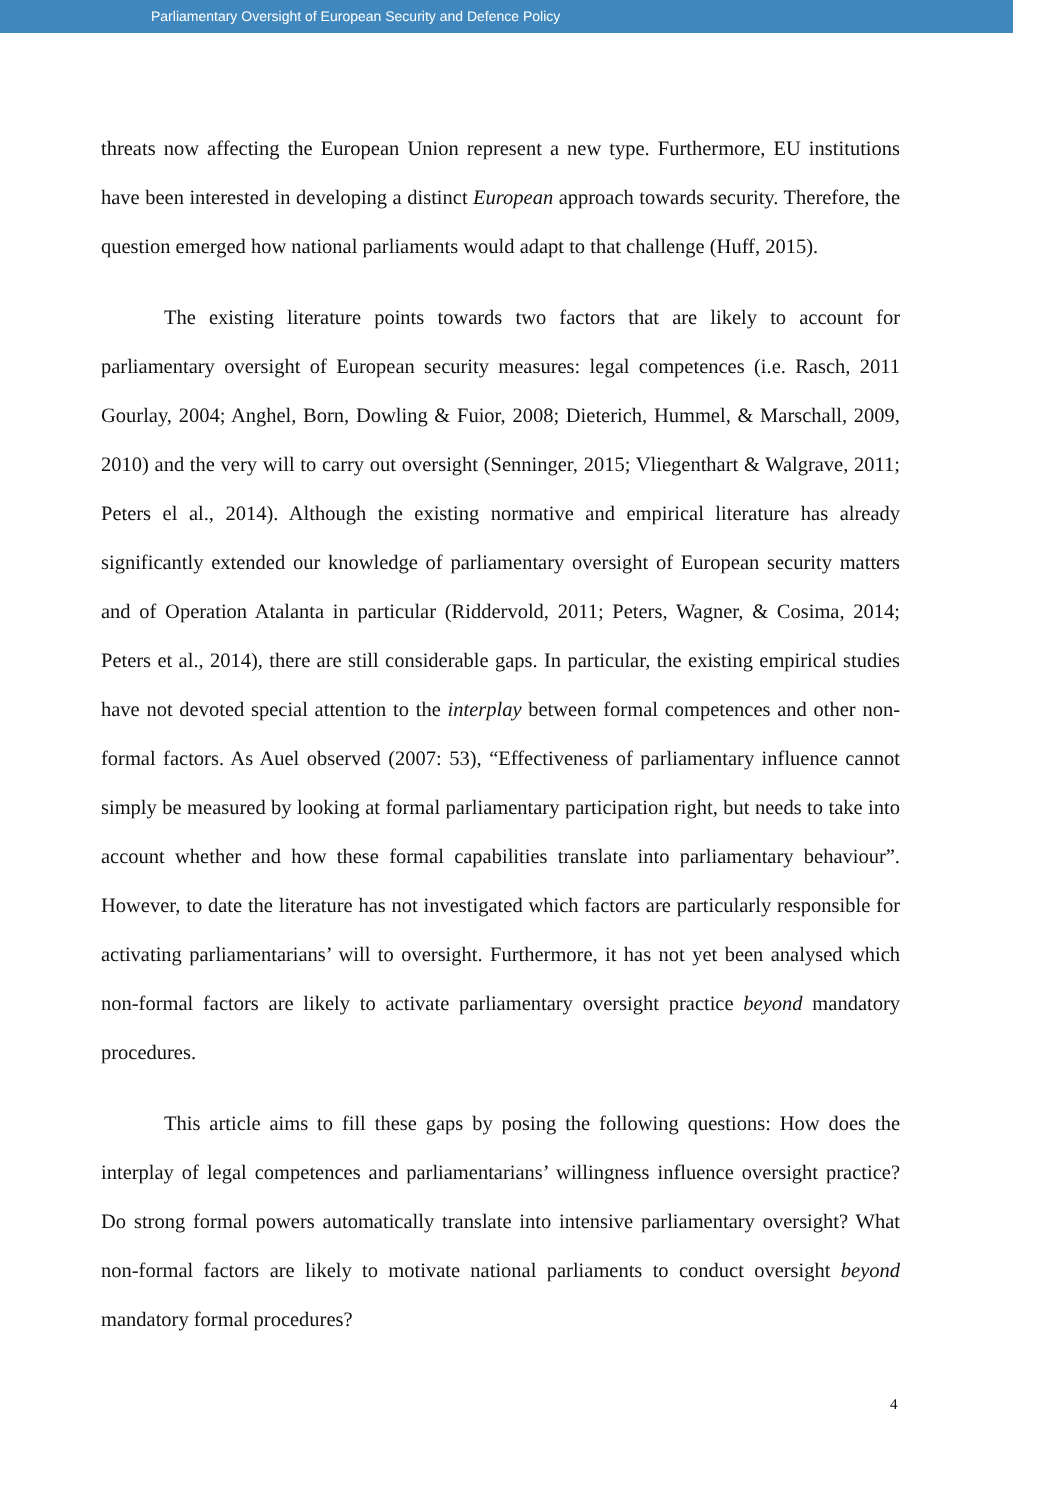Parliamentary Oversight of European Security and Defence Policy
threats now affecting the European Union represent a new type. Furthermore, EU institutions have been interested in developing a distinct European approach towards security. Therefore, the question emerged how national parliaments would adapt to that challenge (Huff, 2015).
The existing literature points towards two factors that are likely to account for parliamentary oversight of European security measures: legal competences (i.e. Rasch, 2011 Gourlay, 2004; Anghel, Born, Dowling & Fuior, 2008; Dieterich, Hummel, & Marschall, 2009, 2010) and the very will to carry out oversight (Senninger, 2015; Vliegenthart & Walgrave, 2011; Peters el al., 2014). Although the existing normative and empirical literature has already significantly extended our knowledge of parliamentary oversight of European security matters and of Operation Atalanta in particular (Riddervold, 2011; Peters, Wagner, & Cosima, 2014; Peters et al., 2014), there are still considerable gaps. In particular, the existing empirical studies have not devoted special attention to the interplay between formal competences and other non-formal factors. As Auel observed (2007: 53), “Effectiveness of parliamentary influence cannot simply be measured by looking at formal parliamentary participation right, but needs to take into account whether and how these formal capabilities translate into parliamentary behaviour”. However, to date the literature has not investigated which factors are particularly responsible for activating parliamentarians’ will to oversight. Furthermore, it has not yet been analysed which non-formal factors are likely to activate parliamentary oversight practice beyond mandatory procedures.
This article aims to fill these gaps by posing the following questions: How does the interplay of legal competences and parliamentarians’ willingness influence oversight practice? Do strong formal powers automatically translate into intensive parliamentary oversight? What non-formal factors are likely to motivate national parliaments to conduct oversight beyond mandatory formal procedures?
4